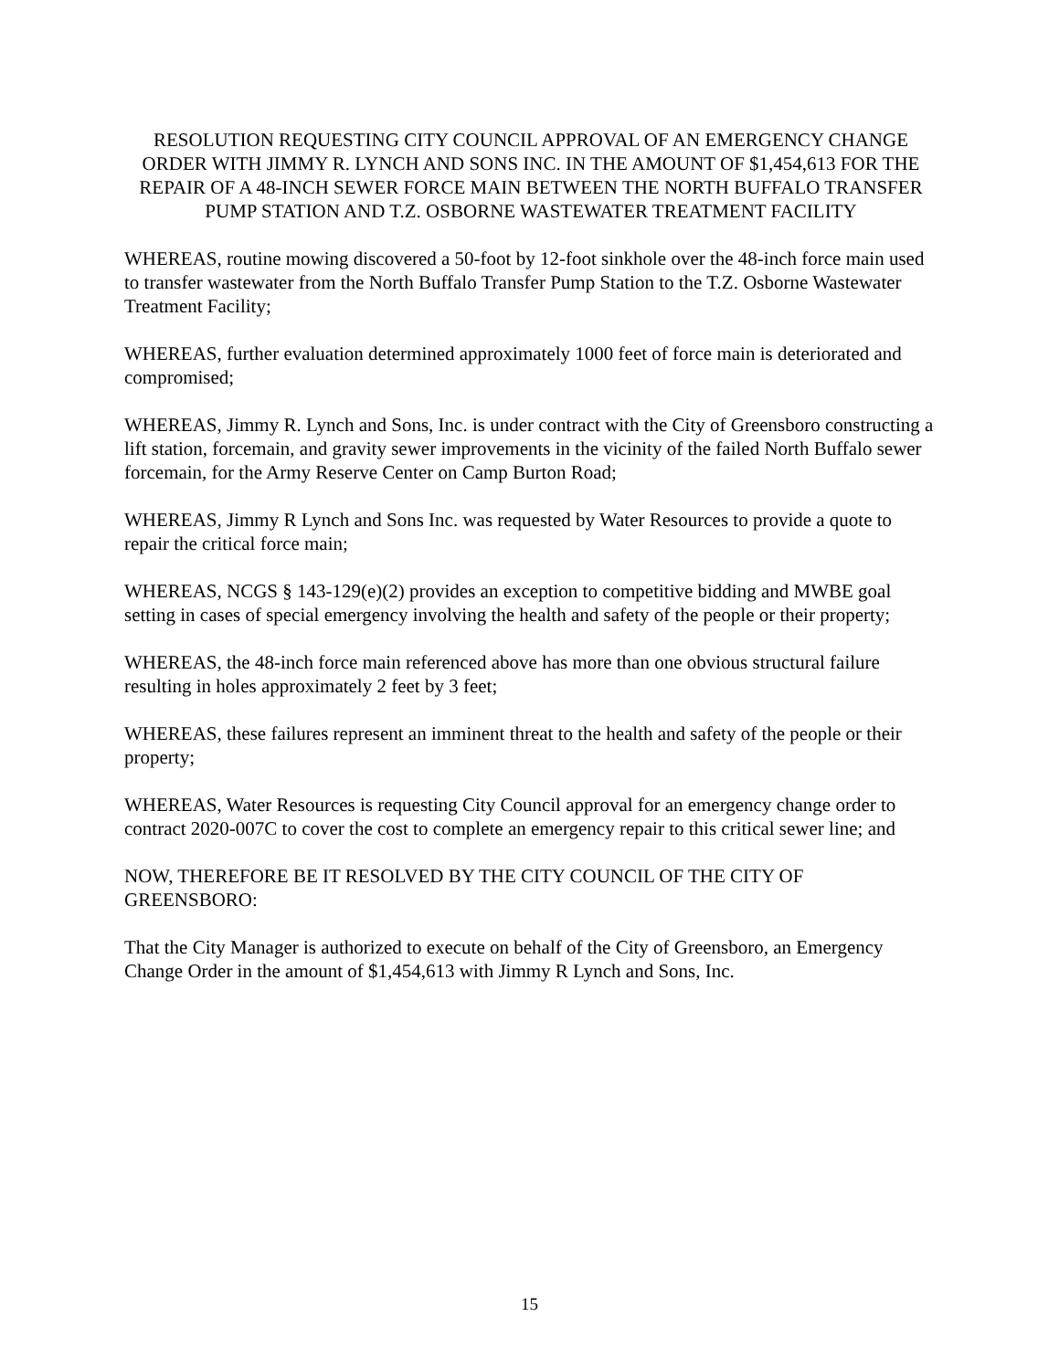RESOLUTION REQUESTING CITY COUNCIL APPROVAL OF AN EMERGENCY CHANGE ORDER WITH JIMMY R. LYNCH AND SONS INC. IN THE AMOUNT OF $1,454,613 FOR THE REPAIR OF A 48-INCH SEWER FORCE MAIN BETWEEN THE NORTH BUFFALO TRANSFER PUMP STATION AND T.Z. OSBORNE WASTEWATER TREATMENT FACILITY
WHEREAS, routine mowing discovered a 50-foot by 12-foot sinkhole over the 48-inch force main used to transfer wastewater from the North Buffalo Transfer Pump Station to the T.Z. Osborne Wastewater Treatment Facility;
WHEREAS, further evaluation determined approximately 1000 feet of force main is deteriorated and compromised;
WHEREAS, Jimmy R. Lynch and Sons, Inc. is under contract with the City of Greensboro constructing a lift station, forcemain, and gravity sewer improvements in the vicinity of the failed North Buffalo sewer forcemain, for the Army Reserve Center on Camp Burton Road;
WHEREAS, Jimmy R Lynch and Sons Inc. was requested by Water Resources to provide a quote to repair the critical force main;
WHEREAS, NCGS § 143-129(e)(2) provides an exception to competitive bidding and MWBE goal setting in cases of special emergency involving the health and safety of the people or their property;
WHEREAS, the 48-inch force main referenced above has more than one obvious structural failure resulting in holes approximately 2 feet by 3 feet;
WHEREAS, these failures represent an imminent threat to the health and safety of the people or their property;
WHEREAS, Water Resources is requesting City Council approval for an emergency change order to contract 2020-007C to cover the cost to complete an emergency repair to this critical sewer line; and
NOW, THEREFORE BE IT RESOLVED BY THE CITY COUNCIL OF THE CITY OF GREENSBORO:
That the City Manager is authorized to execute on behalf of the City of Greensboro, an Emergency Change Order in the amount of $1,454,613 with Jimmy R Lynch and Sons, Inc.
15